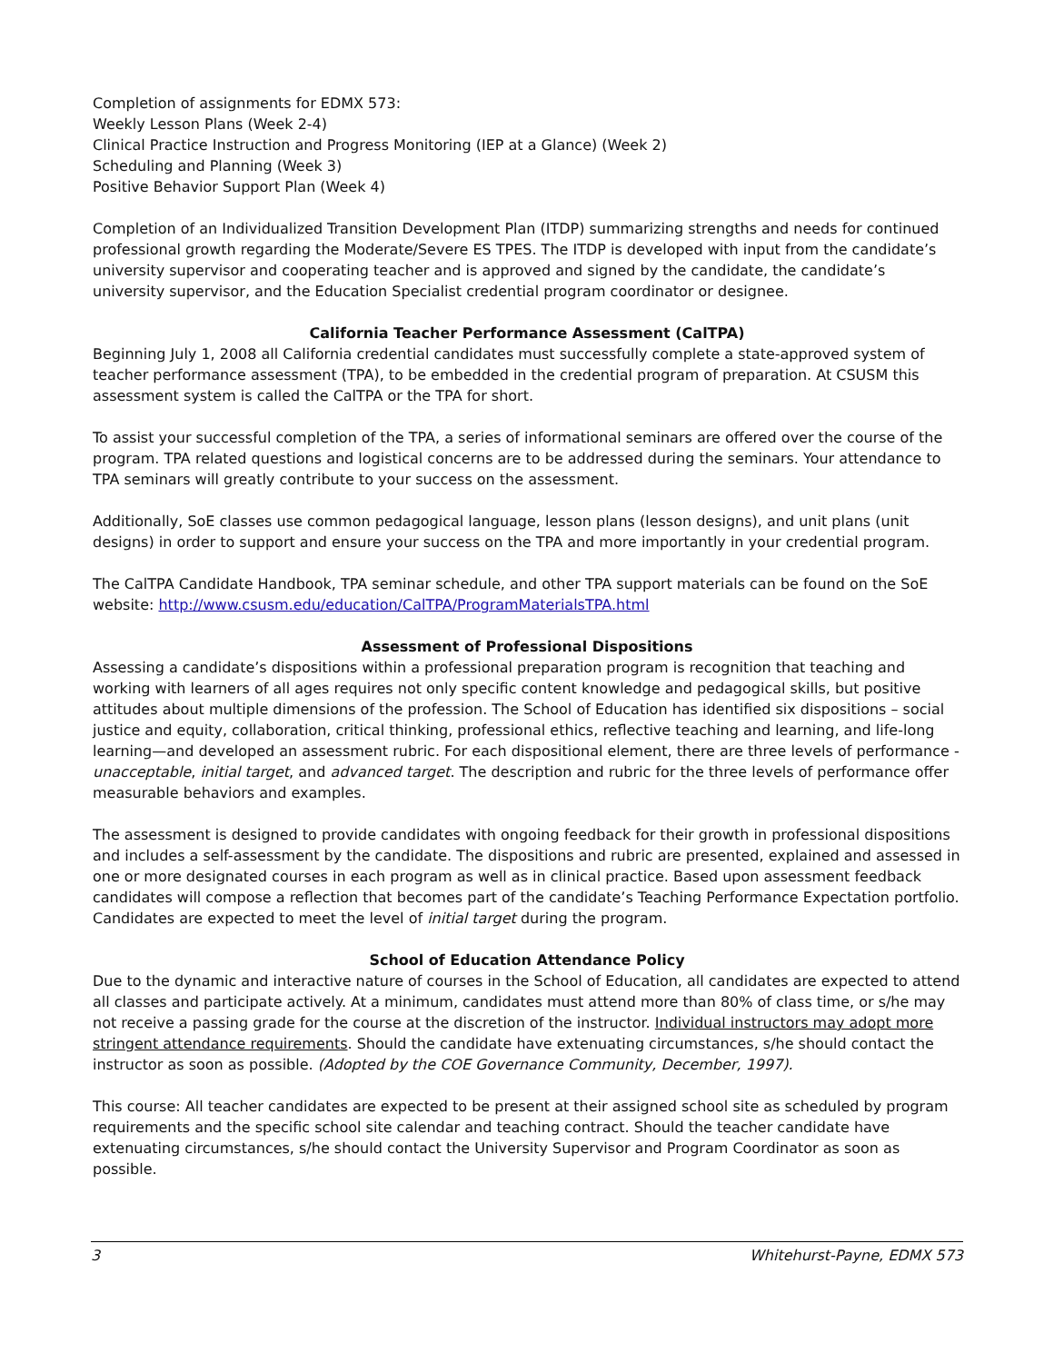Completion of assignments for EDMX 573:
Weekly Lesson Plans (Week 2-4)
Clinical Practice Instruction and Progress Monitoring (IEP at a Glance) (Week 2)
Scheduling and Planning (Week 3)
Positive Behavior Support Plan (Week 4)
Completion of an Individualized Transition Development Plan (ITDP) summarizing strengths and needs for continued professional growth regarding the Moderate/Severe ES TPES. The ITDP is developed with input from the candidate’s university supervisor and cooperating teacher and is approved and signed by the candidate, the candidate’s university supervisor, and the Education Specialist credential program coordinator or designee.
California Teacher Performance Assessment (CalTPA)
Beginning July 1, 2008 all California credential candidates must successfully complete a state-approved system of teacher performance assessment (TPA), to be embedded in the credential program of preparation. At CSUSM this assessment system is called the CalTPA or the TPA for short.
To assist your successful completion of the TPA, a series of informational seminars are offered over the course of the program. TPA related questions and logistical concerns are to be addressed during the seminars. Your attendance to TPA seminars will greatly contribute to your success on the assessment.
Additionally, SoE classes use common pedagogical language, lesson plans (lesson designs), and unit plans (unit designs) in order to support and ensure your success on the TPA and more importantly in your credential program.
The CalTPA Candidate Handbook, TPA seminar schedule, and other TPA support materials can be found on the SoE website: http://www.csusm.edu/education/CalTPA/ProgramMaterialsTPA.html
Assessment of Professional Dispositions
Assessing a candidate’s dispositions within a professional preparation program is recognition that teaching and working with learners of all ages requires not only specific content knowledge and pedagogical skills, but positive attitudes about multiple dimensions of the profession. The School of Education has identified six dispositions – social justice and equity, collaboration, critical thinking, professional ethics, reflective teaching and learning, and life-long learning—and developed an assessment rubric. For each dispositional element, there are three levels of performance - unacceptable, initial target, and advanced target. The description and rubric for the three levels of performance offer measurable behaviors and examples.
The assessment is designed to provide candidates with ongoing feedback for their growth in professional dispositions and includes a self-assessment by the candidate. The dispositions and rubric are presented, explained and assessed in one or more designated courses in each program as well as in clinical practice. Based upon assessment feedback candidates will compose a reflection that becomes part of the candidate’s Teaching Performance Expectation portfolio. Candidates are expected to meet the level of initial target during the program.
School of Education Attendance Policy
Due to the dynamic and interactive nature of courses in the School of Education, all candidates are expected to attend all classes and participate actively. At a minimum, candidates must attend more than 80% of class time, or s/he may not receive a passing grade for the course at the discretion of the instructor. Individual instructors may adopt more stringent attendance requirements. Should the candidate have extenuating circumstances, s/he should contact the instructor as soon as possible. (Adopted by the COE Governance Community, December, 1997).
This course: All teacher candidates are expected to be present at their assigned school site as scheduled by program requirements and the specific school site calendar and teaching contract. Should the teacher candidate have extenuating circumstances, s/he should contact the University Supervisor and Program Coordinator as soon as possible.
3 Whitehurst-Payne, EDMX 573